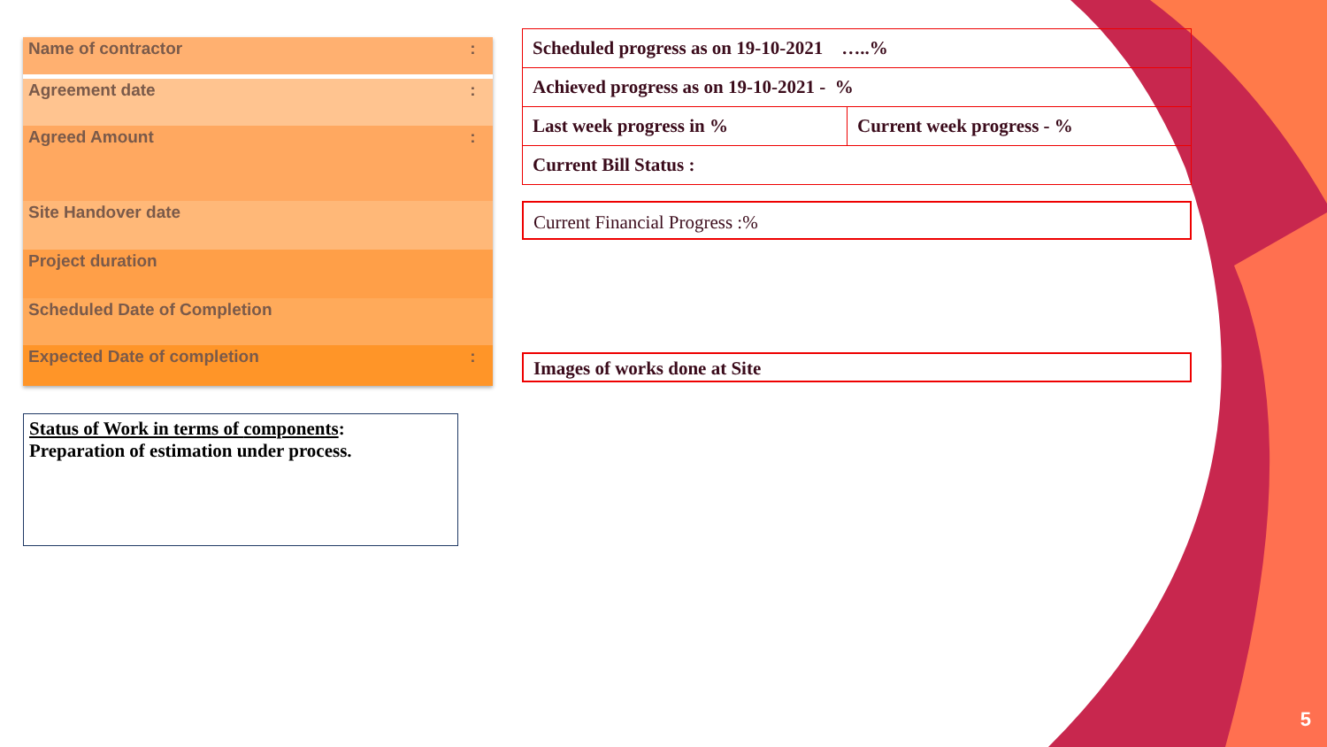| Name of contractor | : |
| Agreement date | : |
| Agreed Amount | : |
| Site Handover date | |
| Project duration | |
| Scheduled Date of Completion | |
| Expected Date of completion | : |
Status of Work in terms of components:
Preparation of estimation under process.
| Scheduled progress as on 19-10-2021 …..% | |
| Achieved progress as on 19-10-2021 - % | |
| Last week progress in % | Current week progress - % |
| Current Bill Status : | |
Current Financial Progress :%
Images of works done at Site
5